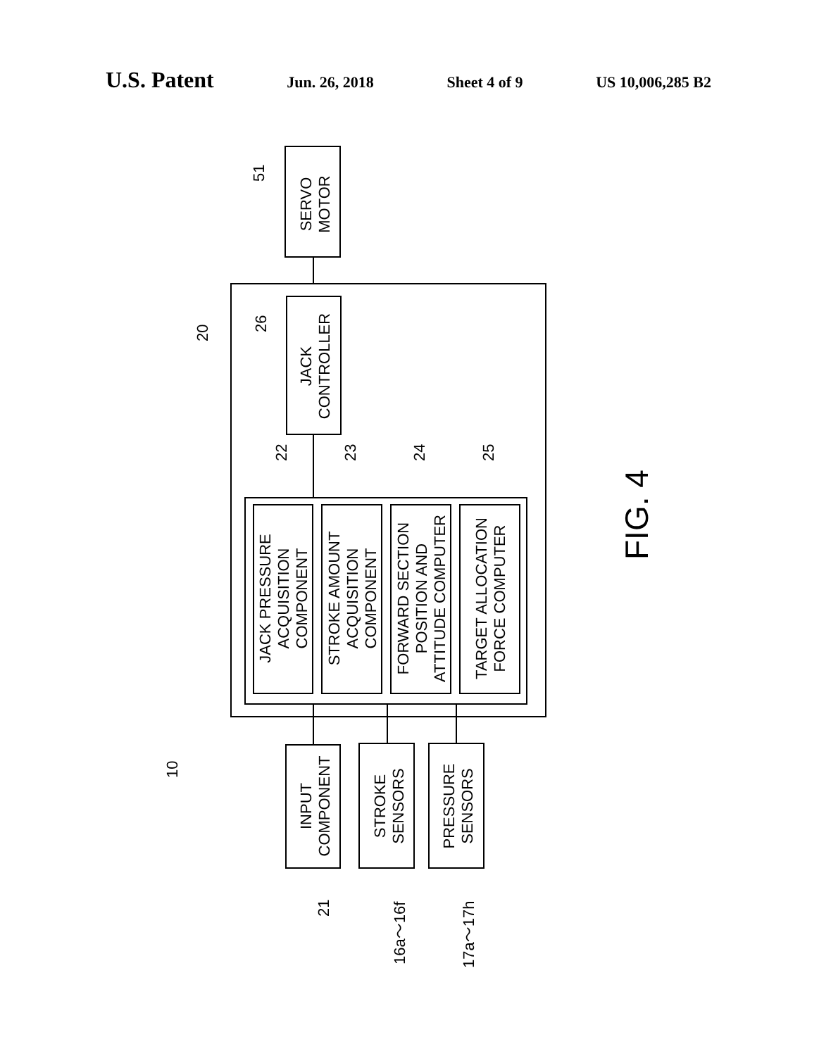U.S. Patent Jun. 26, 2018 Sheet 4 of 9 US 10,006,285 B2
SERVO
MOTOR
JACK
CONTROLLER
JACK PRESSURE
ACQUISITION
COMPONENT
STROKE AMOUNT
ACQUISITION
COMPONENT
FORWARD SECTION
POSITION AND
ATTITUDE COMPUTER
TARGET ALLOCATION
FORCE COMPUTER
INPUT
COMPONENT
STROKE
SENSORS
PRESSURE
SENSORS
51
20
26
22
23
24
25
10
21
16a～16f
17a～17h
FIG. 4